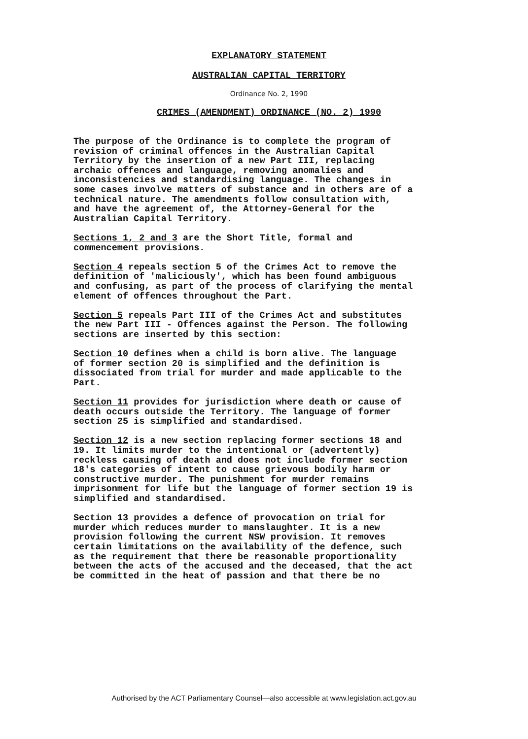EXPLANATORY STATEMENT
AUSTRALIAN CAPITAL TERRITORY
Ordinance No. 2, 1990
CRIMES (AMENDMENT) ORDINANCE (NO. 2) 1990
The purpose of the Ordinance is to complete the program of revision of criminal offences in the Australian Capital Territory by the insertion of a new Part III, replacing archaic offences and language, removing anomalies and inconsistencies and standardising language. The changes in some cases involve matters of substance and in others are of a technical nature. The amendments follow consultation with, and have the agreement of, the Attorney-General for the Australian Capital Territory.
Sections 1, 2 and 3 are the Short Title, formal and commencement provisions.
Section 4 repeals section 5 of the Crimes Act to remove the definition of 'maliciously', which has been found ambiguous and confusing, as part of the process of clarifying the mental element of offences throughout the Part.
Section 5 repeals Part III of the Crimes Act and substitutes the new Part III - Offences against the Person. The following sections are inserted by this section:
Section 10 defines when a child is born alive. The language of former section 20 is simplified and the definition is dissociated from trial for murder and made applicable to the Part.
Section 11 provides for jurisdiction where death or cause of death occurs outside the Territory. The language of former section 25 is simplified and standardised.
Section 12 is a new section replacing former sections 18 and 19. It limits murder to the intentional or (advertently) reckless causing of death and does not include former section 18's categories of intent to cause grievous bodily harm or constructive murder. The punishment for murder remains imprisonment for life but the language of former section 19 is simplified and standardised.
Section 13 provides a defence of provocation on trial for murder which reduces murder to manslaughter. It is a new provision following the current NSW provision. It removes certain limitations on the availability of the defence, such as the requirement that there be reasonable proportionality between the acts of the accused and the deceased, that the act be committed in the heat of passion and that there be no
Authorised by the ACT Parliamentary Counsel—also accessible at www.legislation.act.gov.au